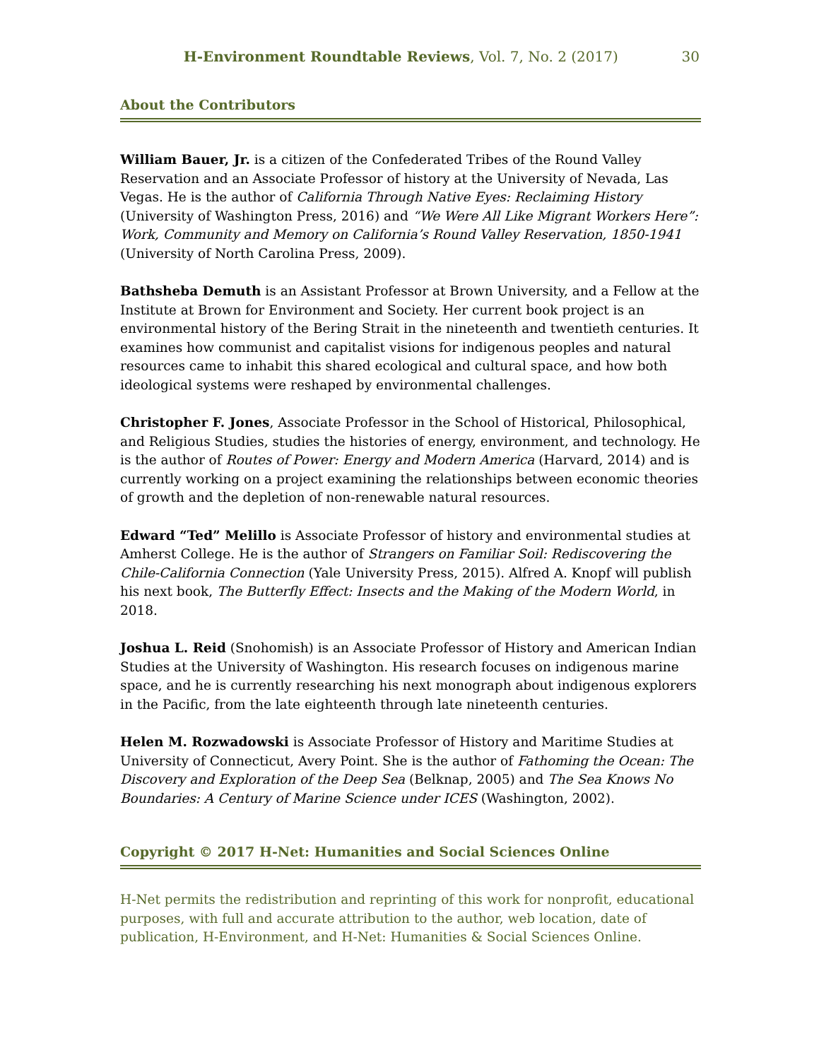H-Environment Roundtable Reviews, Vol. 7, No. 2 (2017) 30
About the Contributors
William Bauer, Jr. is a citizen of the Confederated Tribes of the Round Valley Reservation and an Associate Professor of history at the University of Nevada, Las Vegas. He is the author of California Through Native Eyes: Reclaiming History (University of Washington Press, 2016) and “We Were All Like Migrant Workers Here”: Work, Community and Memory on California’s Round Valley Reservation, 1850-1941 (University of North Carolina Press, 2009).
Bathsheba Demuth is an Assistant Professor at Brown University, and a Fellow at the Institute at Brown for Environment and Society. Her current book project is an environmental history of the Bering Strait in the nineteenth and twentieth centuries. It examines how communist and capitalist visions for indigenous peoples and natural resources came to inhabit this shared ecological and cultural space, and how both ideological systems were reshaped by environmental challenges.
Christopher F. Jones, Associate Professor in the School of Historical, Philosophical, and Religious Studies, studies the histories of energy, environment, and technology. He is the author of Routes of Power: Energy and Modern America (Harvard, 2014) and is currently working on a project examining the relationships between economic theories of growth and the depletion of non-renewable natural resources.
Edward “Ted” Melillo is Associate Professor of history and environmental studies at Amherst College. He is the author of Strangers on Familiar Soil: Rediscovering the Chile-California Connection (Yale University Press, 2015). Alfred A. Knopf will publish his next book, The Butterfly Effect: Insects and the Making of the Modern World, in 2018.
Joshua L. Reid (Snohomish) is an Associate Professor of History and American Indian Studies at the University of Washington. His research focuses on indigenous marine space, and he is currently researching his next monograph about indigenous explorers in the Pacific, from the late eighteenth through late nineteenth centuries.
Helen M. Rozwadowski is Associate Professor of History and Maritime Studies at University of Connecticut, Avery Point. She is the author of Fathoming the Ocean: The Discovery and Exploration of the Deep Sea (Belknap, 2005) and The Sea Knows No Boundaries: A Century of Marine Science under ICES (Washington, 2002).
Copyright © 2017 H-Net: Humanities and Social Sciences Online
H-Net permits the redistribution and reprinting of this work for nonprofit, educational purposes, with full and accurate attribution to the author, web location, date of publication, H-Environment, and H-Net: Humanities & Social Sciences Online.